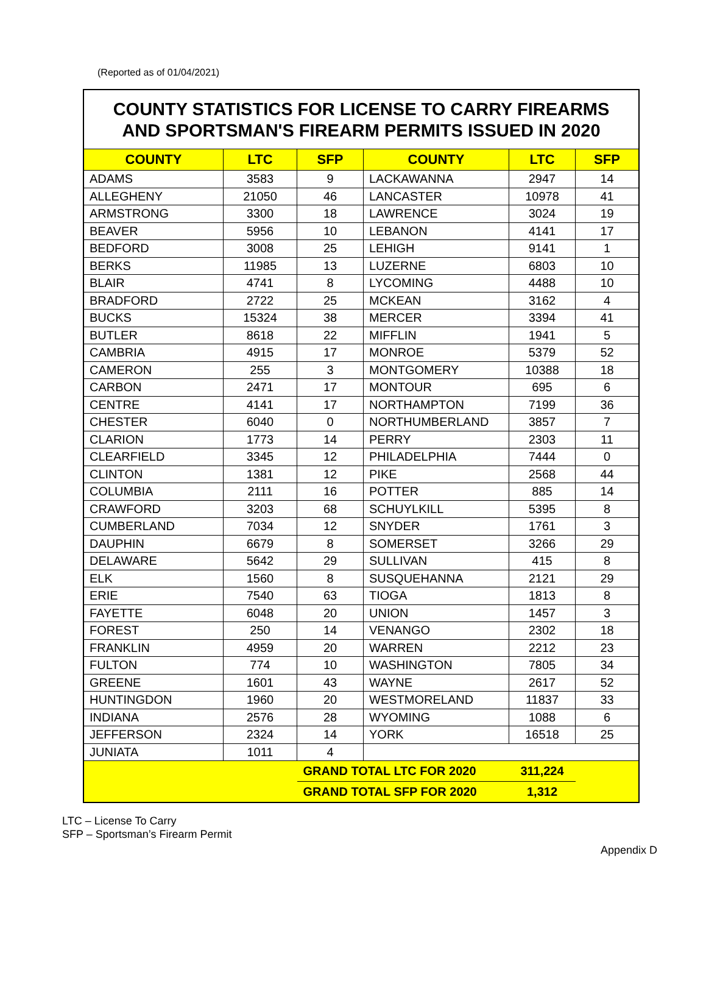(Reported as of 01/04/2021)
| COUNTY STATISTICS FOR LICENSE TO CARRY FIREARMS AND SPORTSMAN'S FIREARM PERMITS ISSUED IN 2020 | | | | | |
| COUNTY | LTC | SFP | COUNTY | LTC | SFP |
| ADAMS | 3583 | 9 | LACKAWANNA | 2947 | 14 |
| ALLEGHENY | 21050 | 46 | LANCASTER | 10978 | 41 |
| ARMSTRONG | 3300 | 18 | LAWRENCE | 3024 | 19 |
| BEAVER | 5956 | 10 | LEBANON | 4141 | 17 |
| BEDFORD | 3008 | 25 | LEHIGH | 9141 | 1 |
| BERKS | 11985 | 13 | LUZERNE | 6803 | 10 |
| BLAIR | 4741 | 8 | LYCOMING | 4488 | 10 |
| BRADFORD | 2722 | 25 | MCKEAN | 3162 | 4 |
| BUCKS | 15324 | 38 | MERCER | 3394 | 41 |
| BUTLER | 8618 | 22 | MIFFLIN | 1941 | 5 |
| CAMBRIA | 4915 | 17 | MONROE | 5379 | 52 |
| CAMERON | 255 | 3 | MONTGOMERY | 10388 | 18 |
| CARBON | 2471 | 17 | MONTOUR | 695 | 6 |
| CENTRE | 4141 | 17 | NORTHAMPTON | 7199 | 36 |
| CHESTER | 6040 | 0 | NORTHUMBERLAND | 3857 | 7 |
| CLARION | 1773 | 14 | PERRY | 2303 | 11 |
| CLEARFIELD | 3345 | 12 | PHILADELPHIA | 7444 | 0 |
| CLINTON | 1381 | 12 | PIKE | 2568 | 44 |
| COLUMBIA | 2111 | 16 | POTTER | 885 | 14 |
| CRAWFORD | 3203 | 68 | SCHUYLKILL | 5395 | 8 |
| CUMBERLAND | 7034 | 12 | SNYDER | 1761 | 3 |
| DAUPHIN | 6679 | 8 | SOMERSET | 3266 | 29 |
| DELAWARE | 5642 | 29 | SULLIVAN | 415 | 8 |
| ELK | 1560 | 8 | SUSQUEHANNA | 2121 | 29 |
| ERIE | 7540 | 63 | TIOGA | 1813 | 8 |
| FAYETTE | 6048 | 20 | UNION | 1457 | 3 |
| FOREST | 250 | 14 | VENANGO | 2302 | 18 |
| FRANKLIN | 4959 | 20 | WARREN | 2212 | 23 |
| FULTON | 774 | 10 | WASHINGTON | 7805 | 34 |
| GREENE | 1601 | 43 | WAYNE | 2617 | 52 |
| HUNTINGDON | 1960 | 20 | WESTMORELAND | 11837 | 33 |
| INDIANA | 2576 | 28 | WYOMING | 1088 | 6 |
| JEFFERSON | 2324 | 14 | YORK | 16518 | 25 |
| JUNIATA | 1011 | 4 | | | |
| | | GRAND TOTAL LTC FOR 2020 | | 311,224 | |
| | | GRAND TOTAL SFP FOR 2020 | | 1,312 | |
LTC – License To Carry
SFP – Sportsman’s Firearm Permit
Appendix D